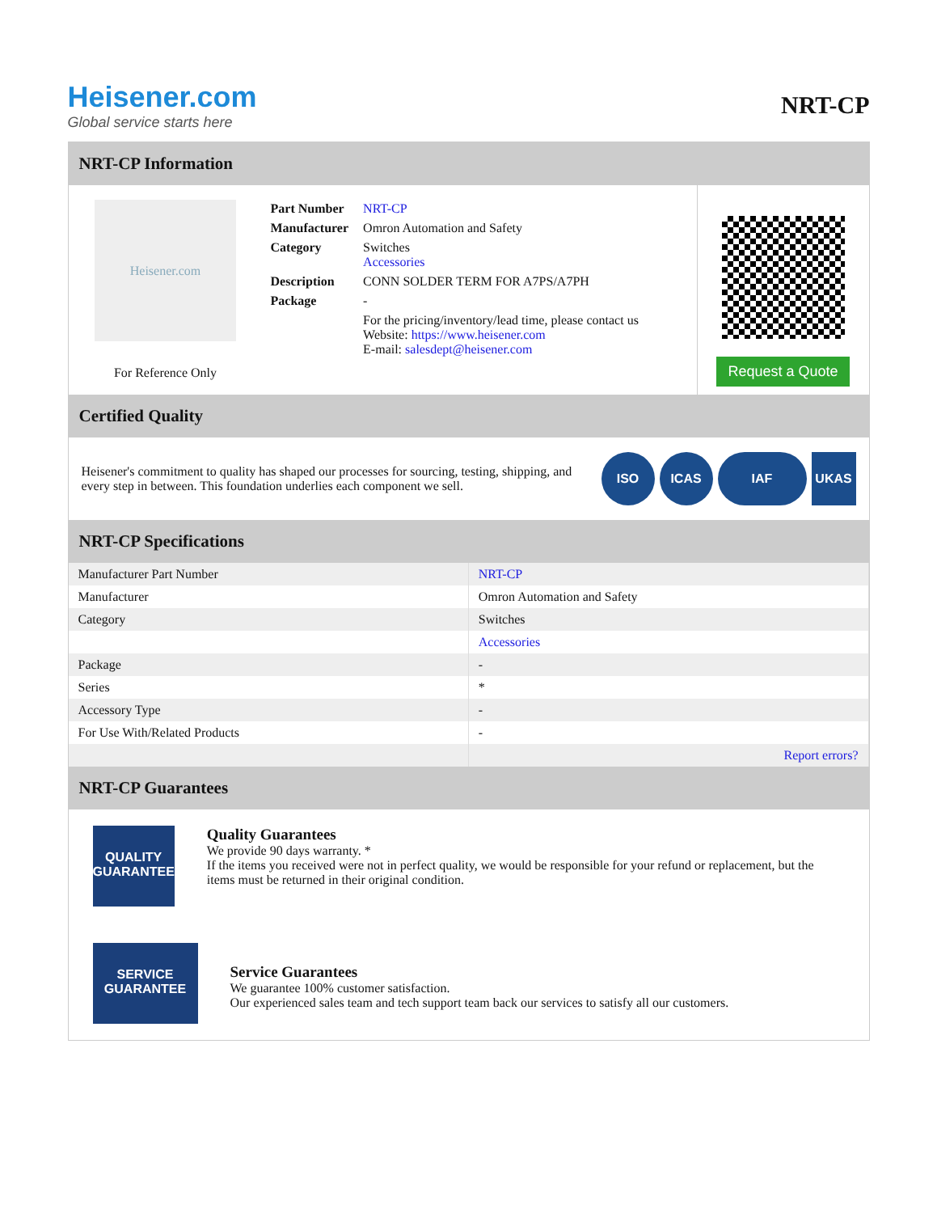Heisener.com
Global service starts here
NRT-CP
NRT-CP Information
Heisener.com
For Reference Only
| Part Number | NRT-CP |
| Manufacturer | Omron Automation and Safety |
| Category | Switches Accessories |
| Description | CONN SOLDER TERM FOR A7PS/A7PH |
| Package | - |
| | For the pricing/inventory/lead time, please contact us Website: https://www.heisener.com E-mail: salesdept@heisener.com |
Request a Quote
Certified Quality
Heisener's commitment to quality has shaped our processes for sourcing, testing, shipping, and every step in between. This foundation underlies each component we sell.
ISO ICAS IAF UKAS
NRT-CP Specifications
| Manufacturer Part Number | NRT-CP |
| Manufacturer | Omron Automation and Safety |
| Category | Switches |
| | Accessories |
| Package | - |
| Series | * |
| Accessory Type | - |
| For Use With/Related Products | - |
| | Report errors? |
NRT-CP Guarantees
QUALITY
GUARANTEE
Quality Guarantees
We provide 90 days warranty. *
If the items you received were not in perfect quality, we would be responsible for your refund or replacement, but the items must be returned in their original condition.
SERVICE
GUARANTEE
Service Guarantees
We guarantee 100% customer satisfaction.
Our experienced sales team and tech support team back our services to satisfy all our customers.